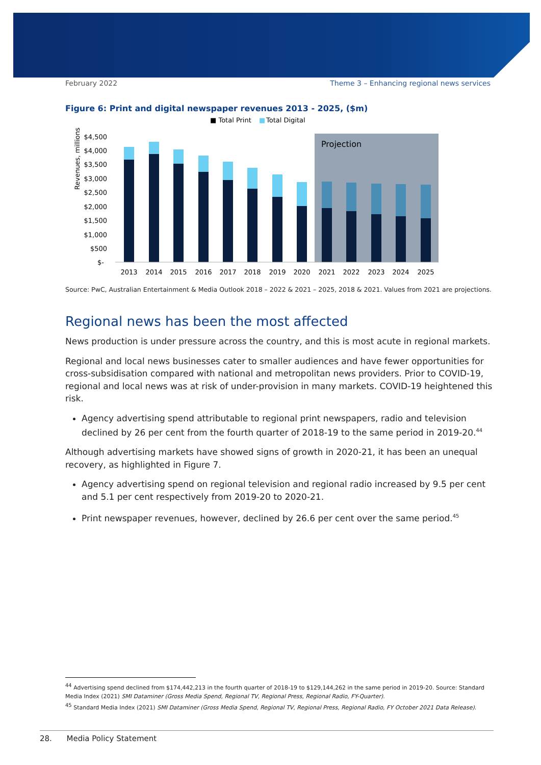February 2022 Theme 3 – Enhancing regional news services
Figure 6: Print and digital newspaper revenues 2013 - 2025, ($m)
■ Total Print
■
Total Digital
Revenues, millions
Projection
$4,500
$4,000
$3,500
$3,000
$2,500
$2,000
$1,500
$1,000
$500
$-
2013
2014
2015
2016
2017
2018
2019
2020
2021
2022
2023
2024
2025
Source: PwC, Australian Entertainment & Media Outlook 2018 – 2022 & 2021 – 2025, 2018 & 2021. Values from 2021 are projections.
Regional news has been the most affected
News production is under pressure across the country, and this is most acute in regional markets.
Regional and local news businesses cater to smaller audiences and have fewer opportunities for cross-subsidisation compared with national and metropolitan news providers. Prior to COVID-19, regional and local news was at risk of under-provision in many markets. COVID-19 heightened this risk.
Agency advertising spend attributable to regional print newspapers, radio and television declined by 26 per cent from the fourth quarter of 2018-19 to the same period in 2019-20.<sup>44</sup>
Although advertising markets have showed signs of growth in 2020-21, it has been an unequal recovery, as highlighted in Figure 7.
Agency advertising spend on regional television and regional radio increased by 9.5 per cent and 5.1 per cent respectively from 2019-20 to 2020-21.
Print newspaper revenues, however, declined by 26.6 per cent over the same period.<sup>45</sup>
<sup>44</sup> Advertising spend declined from $174,442,213 in the fourth quarter of 2018-19 to $129,144,262 in the same period in 2019-20. Source: Standard Media Index (2021) SMI Dataminer (Gross Media Spend, Regional TV, Regional Press, Regional Radio, FY-Quarter).
<sup>45</sup> Standard Media Index (2021) SMI Dataminer (Gross Media Spend, Regional TV, Regional Press, Regional Radio, FY October 2021 Data Release).
28. Media Policy Statement